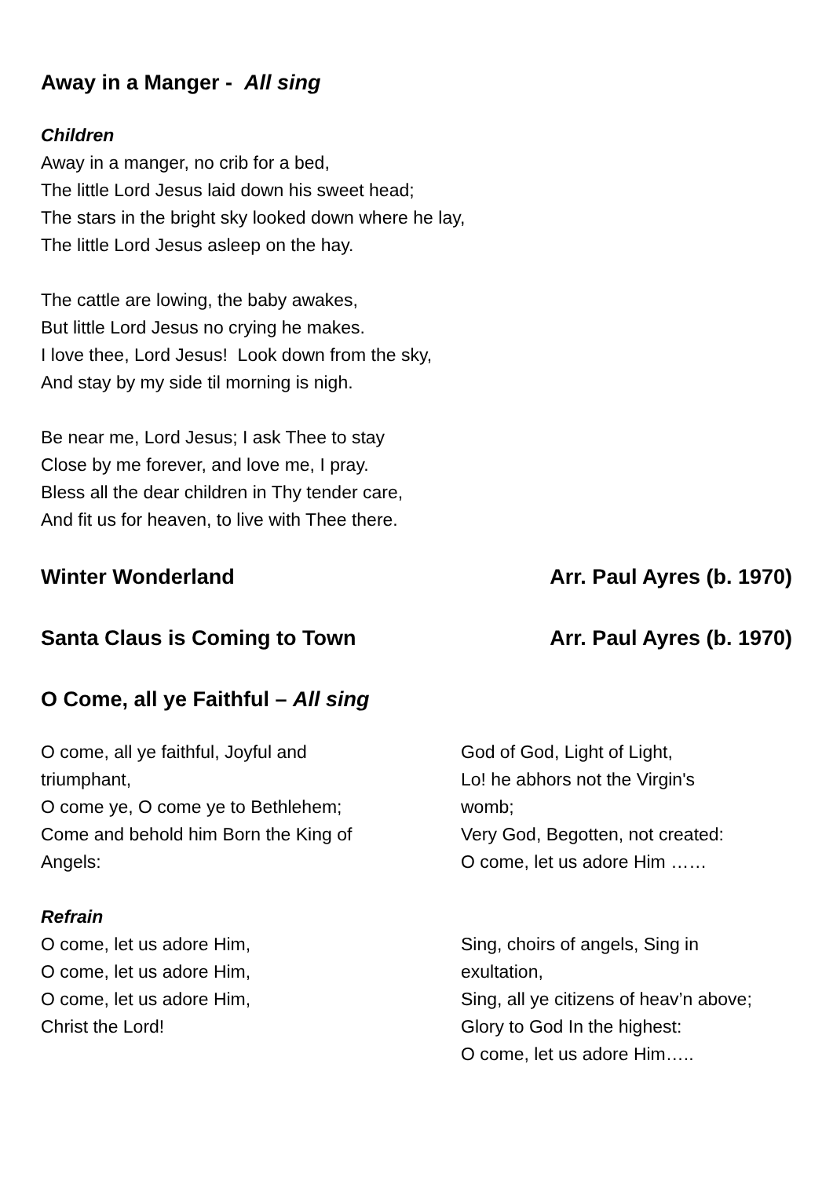Away in a Manger - All sing
Children
Away in a manger, no crib for a bed,
The little Lord Jesus laid down his sweet head;
The stars in the bright sky looked down where he lay,
The little Lord Jesus asleep on the hay.
The cattle are lowing, the baby awakes,
But little Lord Jesus no crying he makes.
I love thee, Lord Jesus! Look down from the sky,
And stay by my side til morning is nigh.
Be near me, Lord Jesus; I ask Thee to stay
Close by me forever, and love me, I pray.
Bless all the dear children in Thy tender care,
And fit us for heaven, to live with Thee there.
Winter Wonderland Arr. Paul Ayres (b. 1970)
Santa Claus is Coming to Town Arr. Paul Ayres (b. 1970)
O Come, all ye Faithful – All sing
O come, all ye faithful, Joyful and
triumphant,
O come ye, O come ye to Bethlehem;
Come and behold him Born the King of
Angels:
Refrain
O come, let us adore Him,
O come, let us adore Him,
O come, let us adore Him,
Christ the Lord!
God of God, Light of Light,
Lo! he abhors not the Virgin's
womb;
Very God, Begotten, not created:
O come, let us adore Him ……
Sing, choirs of angels, Sing in
exultation,
Sing, all ye citizens of heav’n above;
Glory to God In the highest:
O come, let us adore Him…..